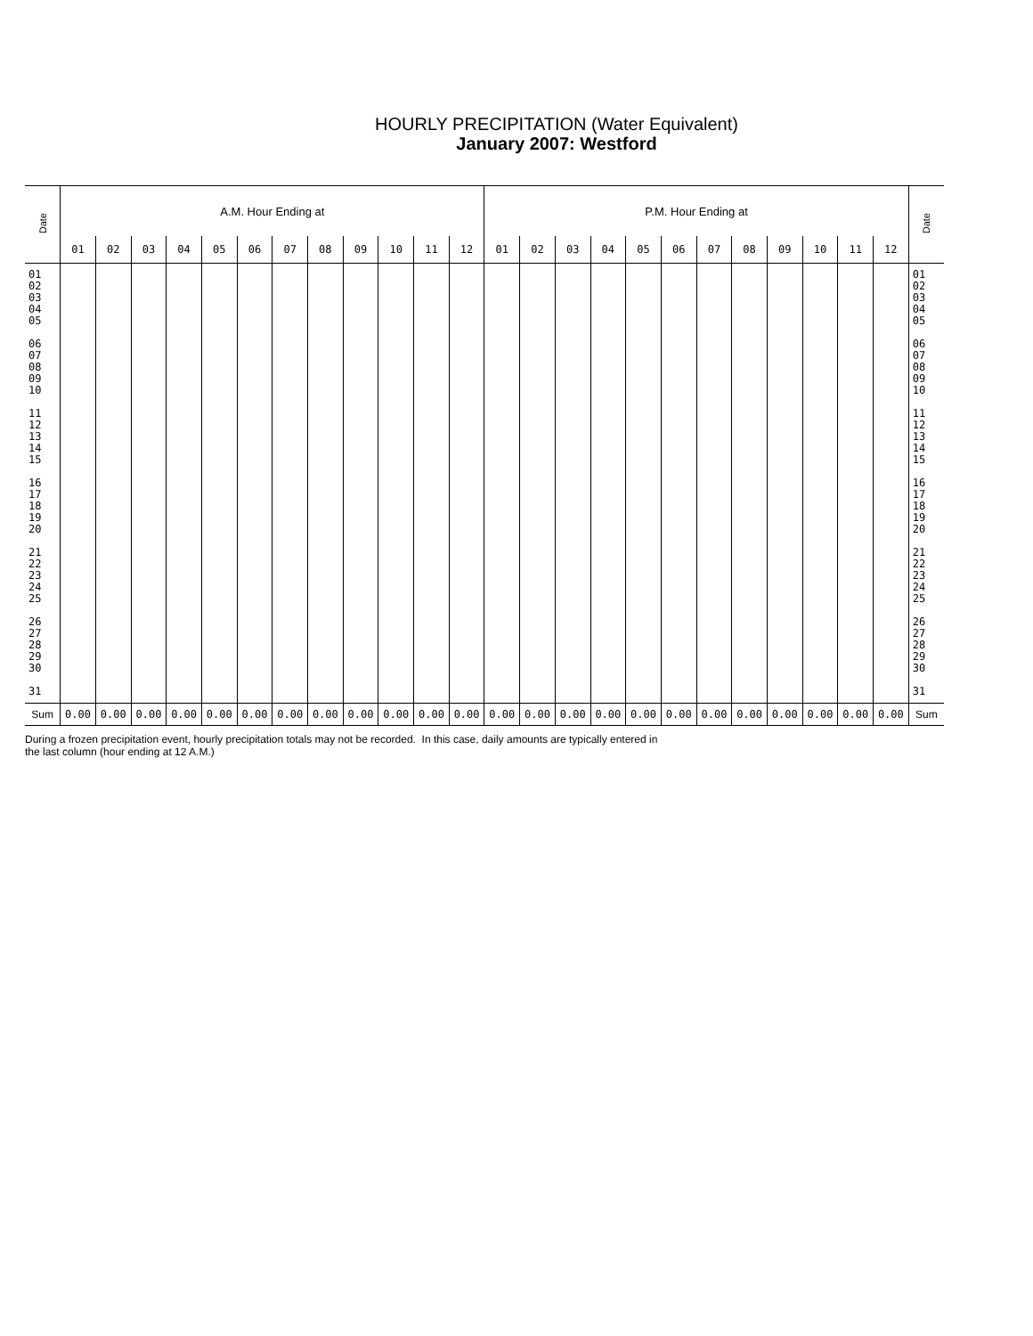HOURLY PRECIPITATION (Water Equivalent)
January 2007: Westford
| Date | A.M. Hour Ending at | | | | | | | | | | | | P.M. Hour Ending at | | | | | | | | | | | | Date |
| --- | --- | --- | --- | --- | --- | --- | --- | --- | --- | --- | --- | --- | --- | --- | --- | --- | --- | --- | --- | --- | --- | --- | --- | --- | --- |
| | 01 | 02 | 03 | 04 | 05 | 06 | 07 | 08 | 09 | 10 | 11 | 12 | 01 | 02 | 03 | 04 | 05 | 06 | 07 | 08 | 09 | 10 | 11 | 12 | |
| 01 02 03 04 05 06 07 08 09 10 11 12 13 14 15 16 17 18 19 20 21 22 23 24 25 26 27 28 29 30 31 | | | | | | | | | | | | | | | | | | | | | | | | | 01 02 03 04 05 06 07 08 09 10 11 12 13 14 15 16 17 18 19 20 21 22 23 24 25 26 27 28 29 30 31 |
| Sum | 0.00 | 0.00 | 0.00 | 0.00 | 0.00 | 0.00 | 0.00 | 0.00 | 0.00 | 0.00 | 0.00 | 0.00 | 0.00 | 0.00 | 0.00 | 0.00 | 0.00 | 0.00 | 0.00 | 0.00 | 0.00 | 0.00 | 0.00 | 0.00 | Sum |
During a frozen precipitation event, hourly precipitation totals may not be recorded. In this case, daily amounts are typically entered in
the last column (hour ending at 12 A.M.)